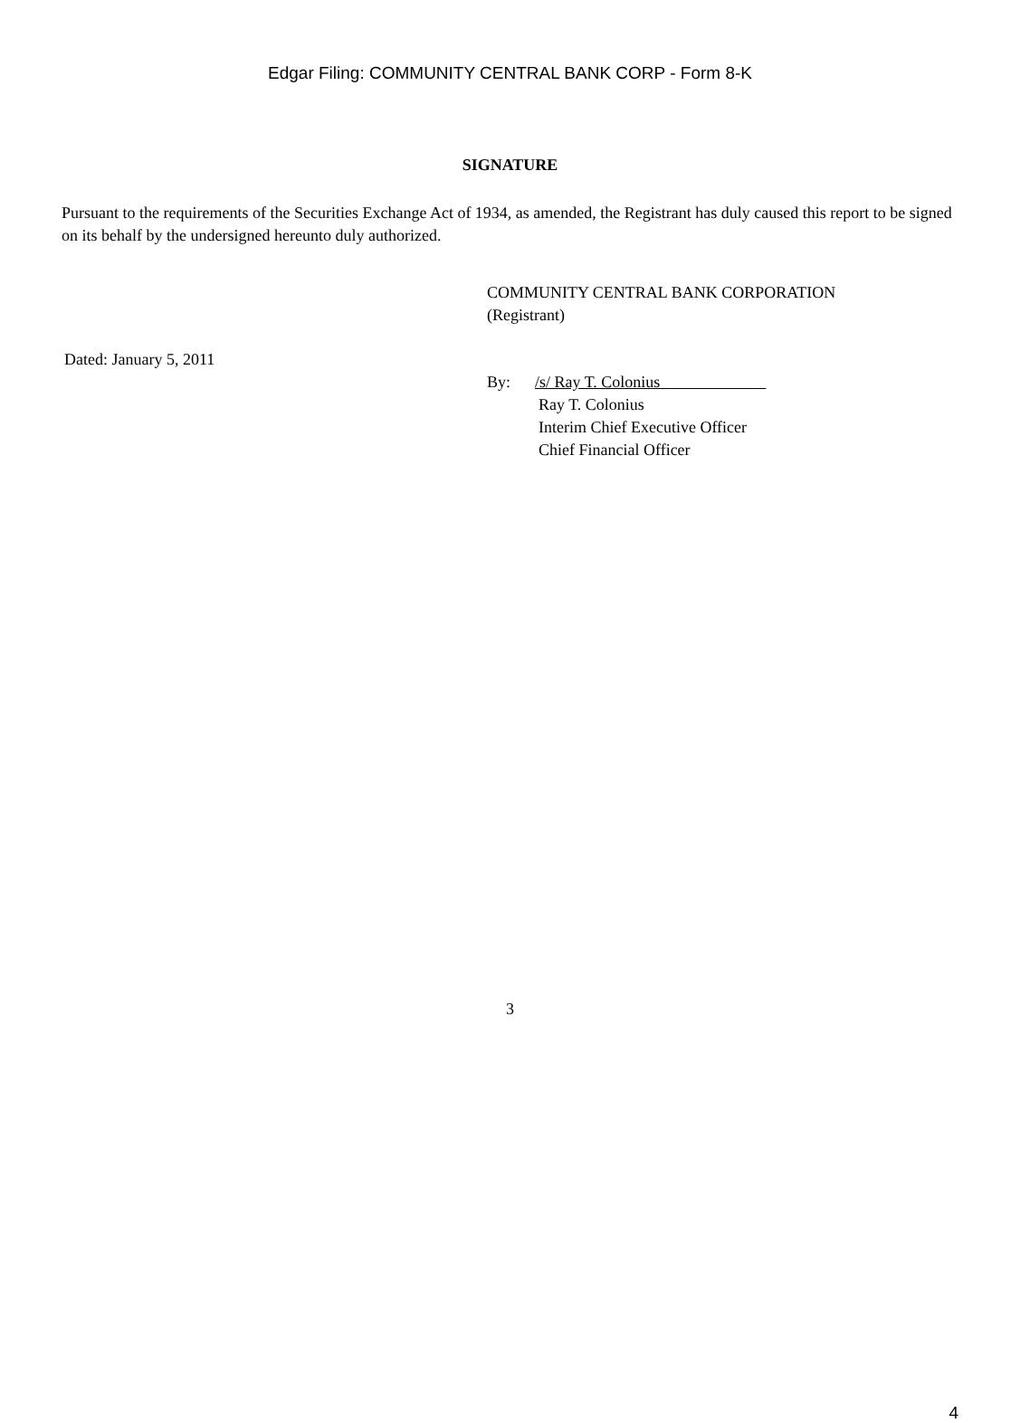Edgar Filing: COMMUNITY CENTRAL BANK CORP - Form 8-K
SIGNATURE
Pursuant to the requirements of the Securities Exchange Act of 1934, as amended, the Registrant has duly caused this report to be signed on its behalf by the undersigned hereunto duly authorized.
COMMUNITY CENTRAL BANK CORPORATION
(Registrant)
Dated: January 5, 2011
By: /s/ Ray T. Colonius
Ray T. Colonius
Interim Chief Executive Officer
Chief Financial Officer
3
4